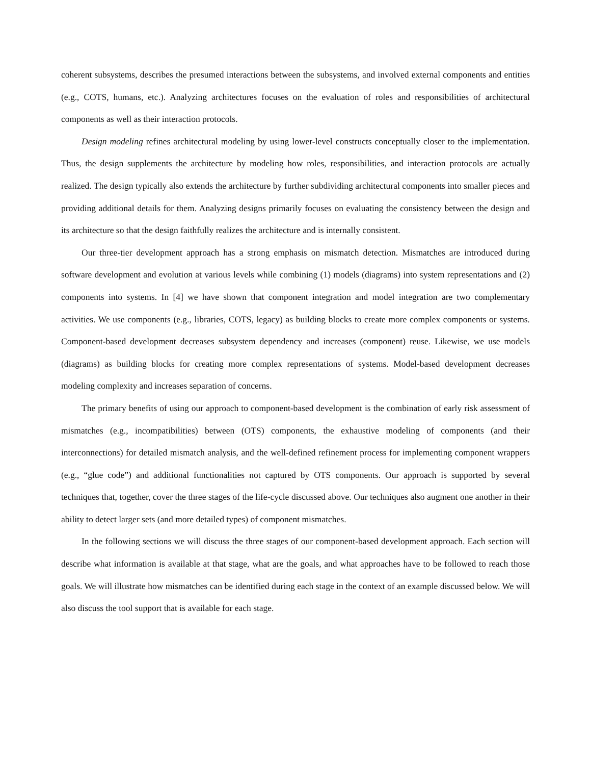coherent subsystems, describes the presumed interactions between the subsystems, and involved external components and entities (e.g., COTS, humans, etc.). Analyzing architectures focuses on the evaluation of roles and responsibilities of architectural components as well as their interaction protocols.
Design modeling refines architectural modeling by using lower-level constructs conceptually closer to the implementation. Thus, the design supplements the architecture by modeling how roles, responsibilities, and interaction protocols are actually realized. The design typically also extends the architecture by further subdividing architectural components into smaller pieces and providing additional details for them. Analyzing designs primarily focuses on evaluating the consistency between the design and its architecture so that the design faithfully realizes the architecture and is internally consistent.
Our three-tier development approach has a strong emphasis on mismatch detection. Mismatches are introduced during software development and evolution at various levels while combining (1) models (diagrams) into system representations and (2) components into systems. In [4] we have shown that component integration and model integration are two complementary activities. We use components (e.g., libraries, COTS, legacy) as building blocks to create more complex components or systems. Component-based development decreases subsystem dependency and increases (component) reuse. Likewise, we use models (diagrams) as building blocks for creating more complex representations of systems. Model-based development decreases modeling complexity and increases separation of concerns.
The primary benefits of using our approach to component-based development is the combination of early risk assessment of mismatches (e.g., incompatibilities) between (OTS) components, the exhaustive modeling of components (and their interconnections) for detailed mismatch analysis, and the well-defined refinement process for implementing component wrappers (e.g., “glue code”) and additional functionalities not captured by OTS components. Our approach is supported by several techniques that, together, cover the three stages of the life-cycle discussed above. Our techniques also augment one another in their ability to detect larger sets (and more detailed types) of component mismatches.
In the following sections we will discuss the three stages of our component-based development approach. Each section will describe what information is available at that stage, what are the goals, and what approaches have to be followed to reach those goals. We will illustrate how mismatches can be identified during each stage in the context of an example discussed below. We will also discuss the tool support that is available for each stage.